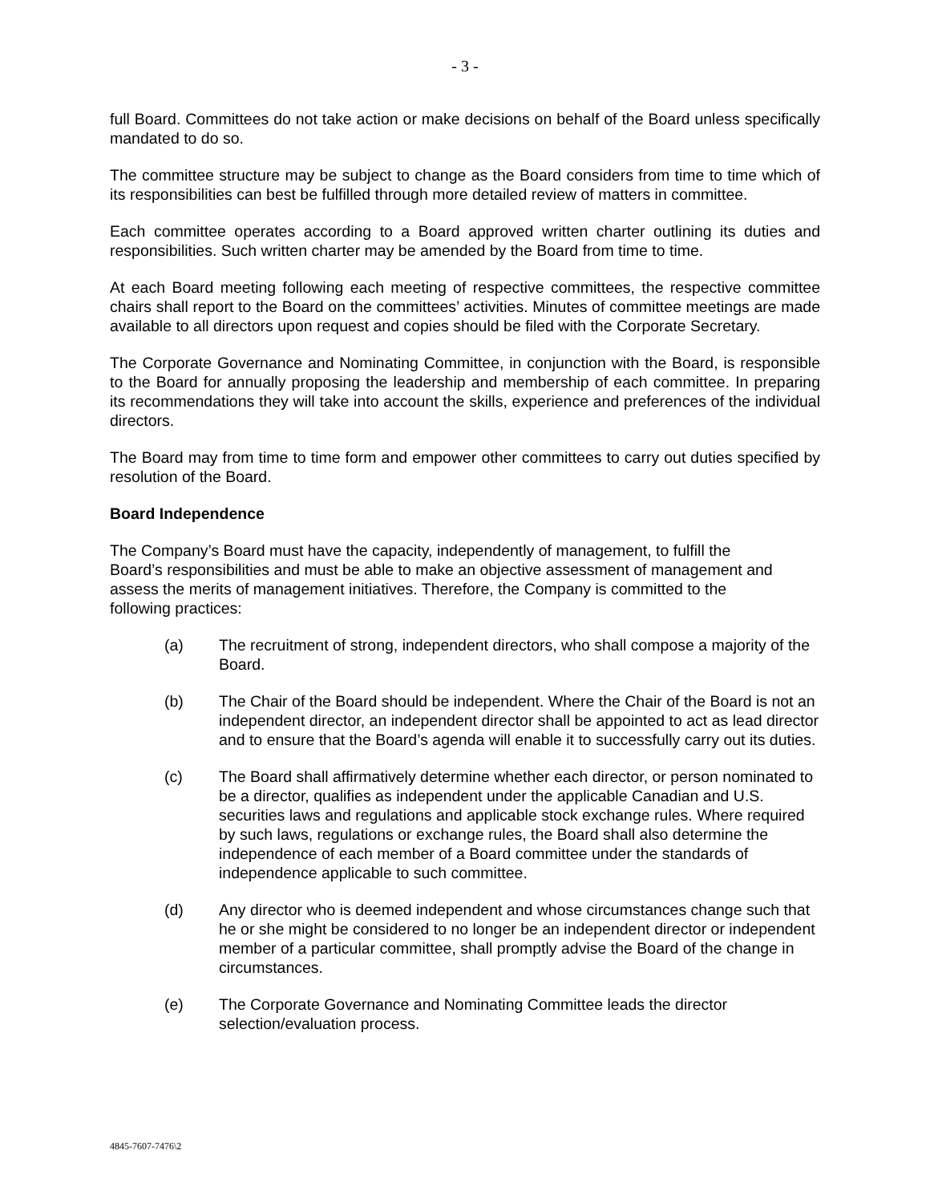- 3 -
full Board. Committees do not take action or make decisions on behalf of the Board unless specifically mandated to do so.
The committee structure may be subject to change as the Board considers from time to time which of its responsibilities can best be fulfilled through more detailed review of matters in committee.
Each committee operates according to a Board approved written charter outlining its duties and responsibilities. Such written charter may be amended by the Board from time to time.
At each Board meeting following each meeting of respective committees, the respective committee chairs shall report to the Board on the committees’ activities. Minutes of committee meetings are made available to all directors upon request and copies should be filed with the Corporate Secretary.
The Corporate Governance and Nominating Committee, in conjunction with the Board, is responsible to the Board for annually proposing the leadership and membership of each committee. In preparing its recommendations they will take into account the skills, experience and preferences of the individual directors.
The Board may from time to time form and empower other committees to carry out duties specified by resolution of the Board.
Board Independence
The Company’s Board must have the capacity, independently of management, to fulfill the Board’s responsibilities and must be able to make an objective assessment of management and assess the merits of management initiatives. Therefore, the Company is committed to the following practices:
(a) The recruitment of strong, independent directors, who shall compose a majority of the Board.
(b) The Chair of the Board should be independent. Where the Chair of the Board is not an independent director, an independent director shall be appointed to act as lead director and to ensure that the Board’s agenda will enable it to successfully carry out its duties.
(c) The Board shall affirmatively determine whether each director, or person nominated to be a director, qualifies as independent under the applicable Canadian and U.S. securities laws and regulations and applicable stock exchange rules. Where required by such laws, regulations or exchange rules, the Board shall also determine the independence of each member of a Board committee under the standards of independence applicable to such committee.
(d) Any director who is deemed independent and whose circumstances change such that he or she might be considered to no longer be an independent director or independent member of a particular committee, shall promptly advise the Board of the change in circumstances.
(e) The Corporate Governance and Nominating Committee leads the director selection/evaluation process.
4845-7607-7476\2